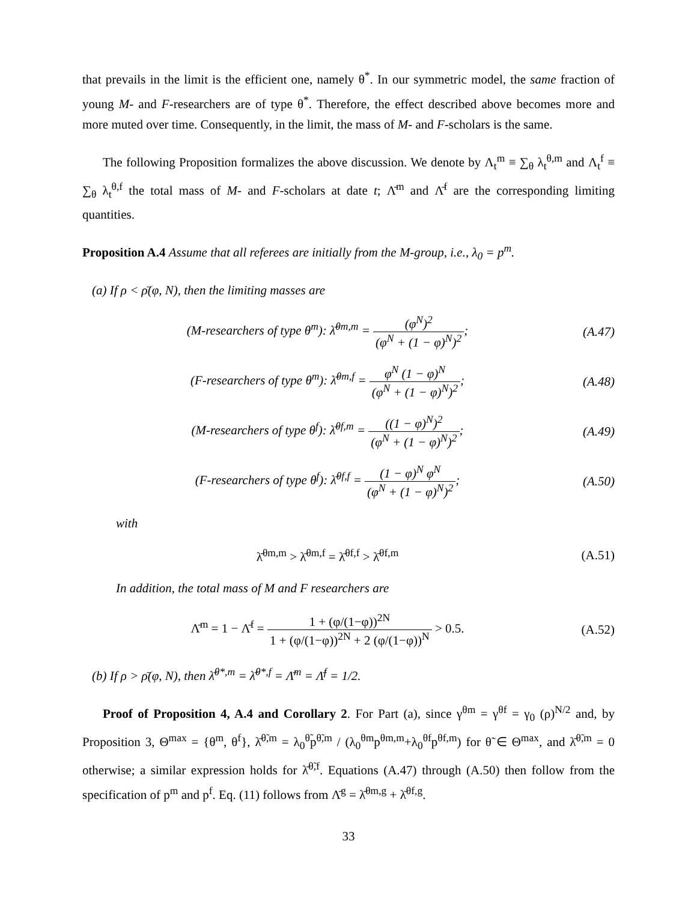that prevails in the limit is the efficient one, namely θ<sup>*</sup>. In our symmetric model, the same fraction of young M- and F-researchers are of type θ<sup>*</sup>. Therefore, the effect described above becomes more and more muted over time. Consequently, in the limit, the mass of M- and F-scholars is the same.
The following Proposition formalizes the above discussion. We denote by Λ<sub>t</sub><sup>m</sup> ≡ ∑<sub>θ</sub> λ<sub>t</sub><sup>θ,m</sup> and Λ<sub>t</sub><sup>f</sup> ≡ ∑<sub>θ</sub> λ<sub>t</sub><sup>θ,f</sup> the total mass of M- and F-scholars at date t; Λ̄<sup>m</sup> and Λ̄<sup>f</sup> are the corresponding limiting quantities.
Proposition A.4 Assume that all referees are initially from the M-group, i.e., λ<sub>0</sub> = p<sup>m</sup>.
(a) If ρ < ρ̄(φ, N), then the limiting masses are
(M-researchers of type θ<sup>m</sup>): λ̄<sup>θm,m</sup> = (φ<sup>N</sup>)<sup>2</sup> (φ<sup>N</sup> + (1 − φ)<sup>N</sup>)<sup>2</sup>;
(A.47)
(F-researchers of type θ<sup>m</sup>): λ̄<sup>θm,f</sup> = φ<sup>N</sup> (1 − φ)<sup>N</sup> (φ<sup>N</sup> + (1 − φ)<sup>N</sup>)<sup>2</sup>;
(A.48)
(M-researchers of type θ<sup>f</sup>): λ̄<sup>θf,m</sup> = ((1 − φ)<sup>N</sup>)<sup>2</sup> (φ<sup>N</sup> + (1 − φ)<sup>N</sup>)<sup>2</sup>;
(A.49)
(F-researchers of type θ<sup>f</sup>): λ̄<sup>θf,f</sup> = (1 − φ)<sup>N</sup> φ<sup>N</sup> (φ<sup>N</sup> + (1 − φ)<sup>N</sup>)<sup>2</sup>;
(A.50)
with
λ̄<sup>θm,m</sup> > λ̄<sup>θm,f</sup> = λ̄<sup>θf,f</sup> > λ̄<sup>θf,m</sup>
(A.51)
In addition, the total mass of M and F researchers are
Λ̄<sup>m</sup> = 1 − Λ̄<sup>f</sup> = 1 + (φ/(1−φ))<sup>2N</sup> 1 + (φ/(1−φ))<sup>2N</sup> + 2 (φ/(1−φ))<sup>N</sup> > 0.5.
(A.52)
(b) If ρ > ρ̄(φ, N), then λ̄<sup>θ*,m</sup> = λ̄<sup>θ*,f</sup> = Λ̄<sup>m</sup> = Λ̄<sup>f</sup> = 1/2.
Proof of Proposition 4, A.4 and Corollary 2. For Part (a), since γ<sup>θm</sup> = γ<sup>θf</sup> = γ<sub>0</sub> (ρ)<sup>N/2</sup> and, by Proposition 3, Θ<sup>max</sup> = {θ<sup>m</sup>, θ<sup>f</sup>}, λ̄<sup>θ̃,m</sup> = λ<sub>0</sub><sup>θ̃</sup>p<sup>θ̃,m</sup> / (λ<sub>0</sub><sup>θm</sup>p<sup>θm,m</sup>+λ<sub>0</sub><sup>θf</sup>p<sup>θf,m</sup>) for θ̃ ∈ Θ<sup>max</sup>, and λ̄<sup>θ̃,m</sup> = 0 otherwise; a similar expression holds for λ̄<sup>θ̃,f</sup>. Equations (A.47) through (A.50) then follow from the specification of p<sup>m</sup> and p<sup>f</sup>. Eq. (11) follows from Λ̄<sup>g</sup> = λ̄<sup>θm,g</sup> + λ̄<sup>θf,g</sup>.
33